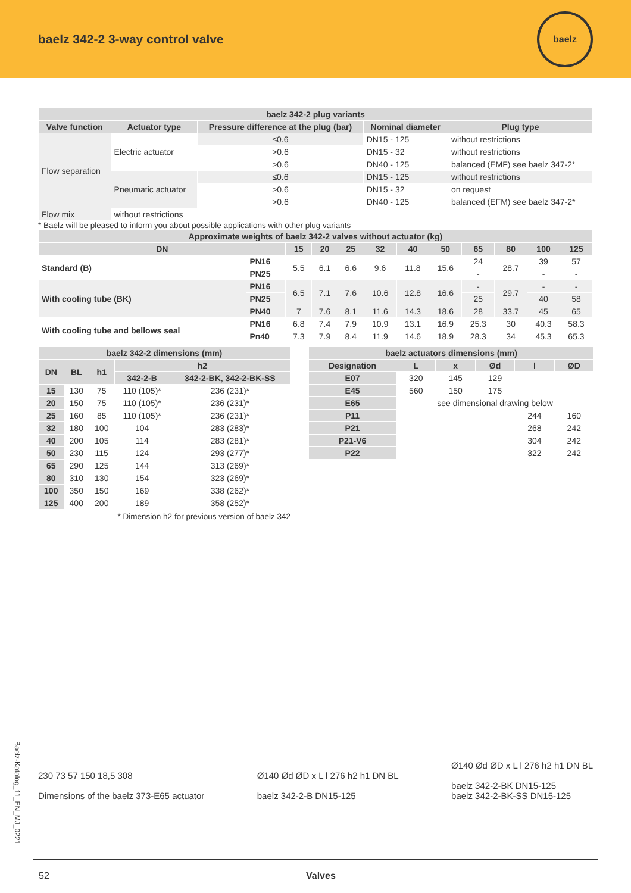baelz 342-2 3-way control valve
baelz
| baelz 342-2 plug variants | | | | |
| --- | --- | --- | --- | --- |
| Valve function | Actuator type | Pressure difference at the plug (bar) | Nominal diameter | Plug type |
| Flow separation | Electric actuator | ≤0.6 | DN15 - 125 | without restrictions |
| | | >0.6 | DN15 - 32 | without restrictions |
| | | >0.6 | DN40 - 125 | balanced (EMF) see baelz 347-2* |
| | Pneumatic actuator | ≤0.6 | DN15 - 125 | without restrictions |
| | | >0.6 | DN15 - 32 | on request |
| | | >0.6 | DN40 - 125 | balanced (EFM) see baelz 347-2* |
| Flow mix | without restrictions | | | |
* Baelz will be pleased to inform you about possible applications with other plug variants
| Approximate weights of baelz 342-2 valves without actuator (kg) | | | | | | | | | | | |
| --- | --- | --- | --- | --- | --- | --- | --- | --- | --- | --- | --- |
| DN | | 15 | 20 | 25 | 32 | 40 | 50 | 65 | 80 | 100 | 125 |
| Standard (B) | PN16 | 5.5 | 6.1 | 6.6 | 9.6 | 11.8 | 15.6 | 24 | 28.7 | 39 | 57 |
| | PN25 | | | | | | | - | | - | - |
| With cooling tube (BK) | PN16 | 6.5 | 7.1 | 7.6 | 10.6 | 12.8 | 16.6 | - | 29.7 | - | - |
| | PN25 | | | | | | | 25 | | 40 | 58 |
| | PN40 | 7 | 7.6 | 8.1 | 11.6 | 14.3 | 18.6 | 28 | 33.7 | 45 | 65 |
| With cooling tube and bellows seal | PN16 | 6.8 | 7.4 | 7.9 | 10.9 | 13.1 | 16.9 | 25.3 | 30 | 40.3 | 58.3 |
| | Pn40 | 7.3 | 7.9 | 8.4 | 11.9 | 14.6 | 18.9 | 28.3 | 34 | 45.3 | 65.3 |
| baelz 342-2 dimensions (mm) | | | | |
| --- | --- | --- | --- | --- |
| DN | BL | h1 | h2 | |
| | | | 342-2-B | 342-2-BK, 342-2-BK-SS |
| 15 | 130 | 75 | 110 (105)* | 236 (231)* |
| 20 | 150 | 75 | 110 (105)* | 236 (231)* |
| 25 | 160 | 85 | 110 (105)* | 236 (231)* |
| 32 | 180 | 100 | 104 | 283 (283)* |
| 40 | 200 | 105 | 114 | 283 (281)* |
| 50 | 230 | 115 | 124 | 293 (277)* |
| 65 | 290 | 125 | 144 | 313 (269)* |
| 80 | 310 | 130 | 154 | 323 (269)* |
| 100 | 350 | 150 | 169 | 338 (262)* |
| 125 | 400 | 200 | 189 | 358 (252)* |
* Dimension h2 for previous version of baelz 342
| baelz actuators dimensions (mm) | | | | | |
| --- | --- | --- | --- | --- | --- |
| Designation | L | x | Ød | l | ØD |
| E07 | 320 | 145 | 129 | | |
| E45 | 560 | 150 | 175 | | |
| E65 | see dimensional drawing below | | | | |
| P11 | | | | 244 | 160 |
| P21 | | | | 268 | 242 |
| P21-V6 | | | | 304 | 242 |
| P22 | | | | 322 | 242 |
230 73 57 150 18,5 308
Dimensions of the baelz 373-E65 actuator
Ø140 Ød ØD x L l 276 h2 h1 DN BL
baelz 342-2-B DN15-125
Ø140 Ød ØD x L l 276 h2 h1 DN BL
baelz 342-2-BK DN15-125
baelz 342-2-BK-SS DN15-125
Baelz-Katalog_11_EN_MJ_0221
52 Valves